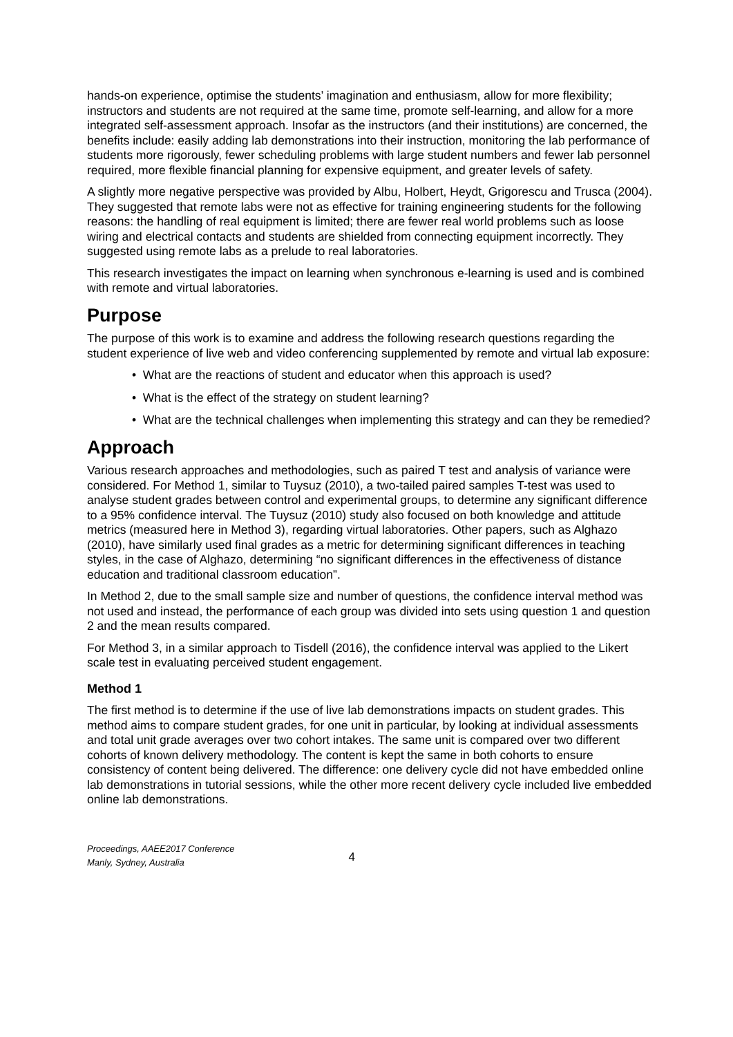hands-on experience, optimise the students’ imagination and enthusiasm, allow for more flexibility; instructors and students are not required at the same time, promote self-learning, and allow for a more integrated self-assessment approach. Insofar as the instructors (and their institutions) are concerned, the benefits include: easily adding lab demonstrations into their instruction, monitoring the lab performance of students more rigorously, fewer scheduling problems with large student numbers and fewer lab personnel required, more flexible financial planning for expensive equipment, and greater levels of safety.
A slightly more negative perspective was provided by Albu, Holbert, Heydt, Grigorescu and Trusca (2004). They suggested that remote labs were not as effective for training engineering students for the following reasons: the handling of real equipment is limited; there are fewer real world problems such as loose wiring and electrical contacts and students are shielded from connecting equipment incorrectly. They suggested using remote labs as a prelude to real laboratories.
This research investigates the impact on learning when synchronous e-learning is used and is combined with remote and virtual laboratories.
Purpose
The purpose of this work is to examine and address the following research questions regarding the student experience of live web and video conferencing supplemented by remote and virtual lab exposure:
• What are the reactions of student and educator when this approach is used?
• What is the effect of the strategy on student learning?
• What are the technical challenges when implementing this strategy and can they be remedied?
Approach
Various research approaches and methodologies, such as paired T test and analysis of variance were considered. For Method 1, similar to Tuysuz (2010), a two-tailed paired samples T-test was used to analyse student grades between control and experimental groups, to determine any significant difference to a 95% confidence interval. The Tuysuz (2010) study also focused on both knowledge and attitude metrics (measured here in Method 3), regarding virtual laboratories. Other papers, such as Alghazo (2010), have similarly used final grades as a metric for determining significant differences in teaching styles, in the case of Alghazo, determining “no significant differences in the effectiveness of distance education and traditional classroom education”.
In Method 2, due to the small sample size and number of questions, the confidence interval method was not used and instead, the performance of each group was divided into sets using question 1 and question 2 and the mean results compared.
For Method 3, in a similar approach to Tisdell (2016), the confidence interval was applied to the Likert scale test in evaluating perceived student engagement.
Method 1
The first method is to determine if the use of live lab demonstrations impacts on student grades. This method aims to compare student grades, for one unit in particular, by looking at individual assessments and total unit grade averages over two cohort intakes. The same unit is compared over two different cohorts of known delivery methodology. The content is kept the same in both cohorts to ensure consistency of content being delivered. The difference: one delivery cycle did not have embedded online lab demonstrations in tutorial sessions, while the other more recent delivery cycle included live embedded online lab demonstrations.
Proceedings, AAEE2017 Conference
Manly, Sydney, Australia
4